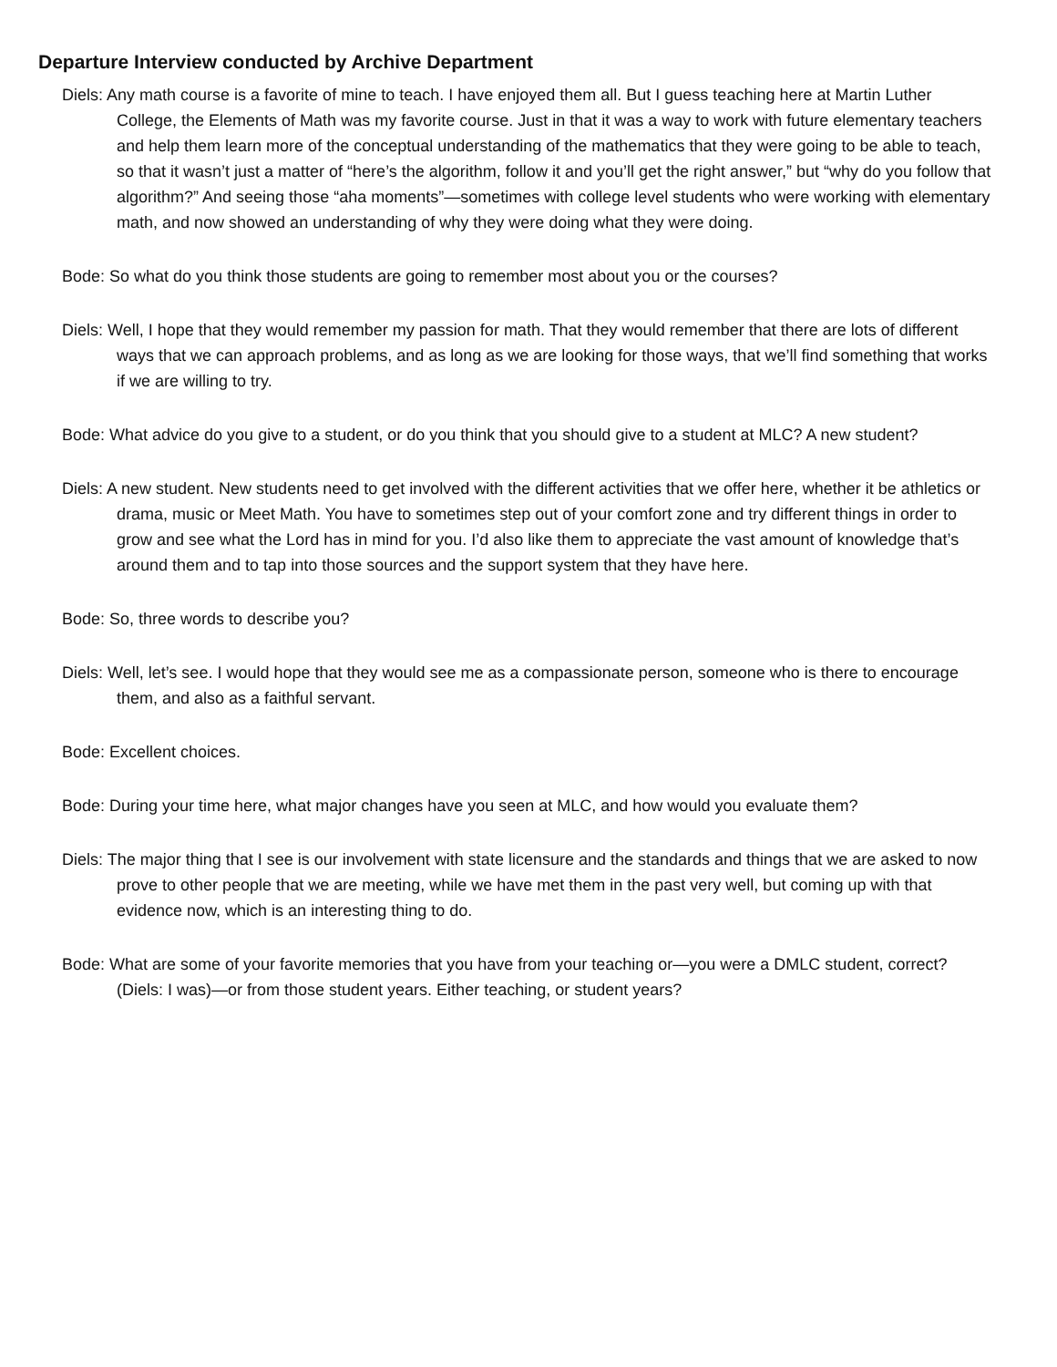Departure Interview conducted by Archive Department
Diels: Any math course is a favorite of mine to teach. I have enjoyed them all. But I guess teaching here at Martin Luther College, the Elements of Math was my favorite course. Just in that it was a way to work with future elementary teachers and help them learn more of the conceptual understanding of the mathematics that they were going to be able to teach, so that it wasn’t just a matter of “here’s the algorithm, follow it and you’ll get the right answer,” but “why do you follow that algorithm?” And seeing those “aha moments”—sometimes with college level students who were working with elementary math, and now showed an understanding of why they were doing what they were doing.
Bode: So what do you think those students are going to remember most about you or the courses?
Diels: Well, I hope that they would remember my passion for math. That they would remember that there are lots of different ways that we can approach problems, and as long as we are looking for those ways, that we’ll find something that works if we are willing to try.
Bode: What advice do you give to a student, or do you think that you should give to a student at MLC? A new student?
Diels: A new student. New students need to get involved with the different activities that we offer here, whether it be athletics or drama, music or Meet Math. You have to sometimes step out of your comfort zone and try different things in order to grow and see what the Lord has in mind for you. I’d also like them to appreciate the vast amount of knowledge that’s around them and to tap into those sources and the support system that they have here.
Bode: So, three words to describe you?
Diels: Well, let’s see. I would hope that they would see me as a compassionate person, someone who is there to encourage them, and also as a faithful servant.
Bode: Excellent choices.
Bode: During your time here, what major changes have you seen at MLC, and how would you evaluate them?
Diels: The major thing that I see is our involvement with state licensure and the standards and things that we are asked to now prove to other people that we are meeting, while we have met them in the past very well, but coming up with that evidence now, which is an interesting thing to do.
Bode: What are some of your favorite memories that you have from your teaching or—you were a DMLC student, correct? (Diels: I was)—or from those student years. Either teaching, or student years?